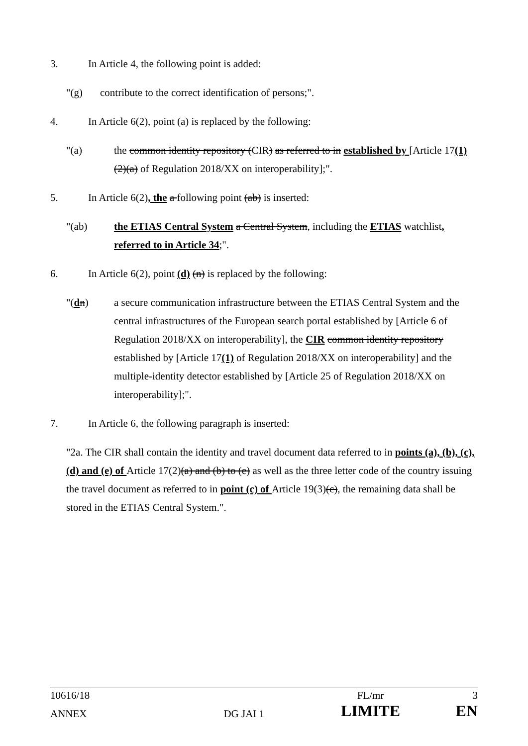3. In Article 4, the following point is added:
"(g) contribute to the correct identification of persons;".
4. In Article 6(2), point (a) is replaced by the following:
"(a) the common identity repository (CIR) as referred to in established by [Article 17(1)(2)(a) of Regulation 2018/XX on interoperability];".
5. In Article 6(2), the a following point (ab) is inserted:
"(ab) the ETIAS Central System a Central System, including the ETIAS watchlist, referred to in Article 34;".
6. In Article 6(2), point (d) (n) is replaced by the following:
"(dn) a secure communication infrastructure between the ETIAS Central System and the central infrastructures of the European search portal established by [Article 6 of Regulation 2018/XX on interoperability], the CIR common identity repository established by [Article 17(1) of Regulation 2018/XX on interoperability] and the multiple-identity detector established by [Article 25 of Regulation 2018/XX on interoperability];".
7. In Article 6, the following paragraph is inserted:
"2a. The CIR shall contain the identity and travel document data referred to in points (a), (b), (c), (d) and (e) of Article 17(2)(a) and (b) to (e) as well as the three letter code of the country issuing the travel document as referred to in point (c) of Article 19(3)(c), the remaining data shall be stored in the ETIAS Central System.".
| 10616/18 | | FL/mr | 3 |
| ANNEX | DG JAI 1 | LIMITE | EN |